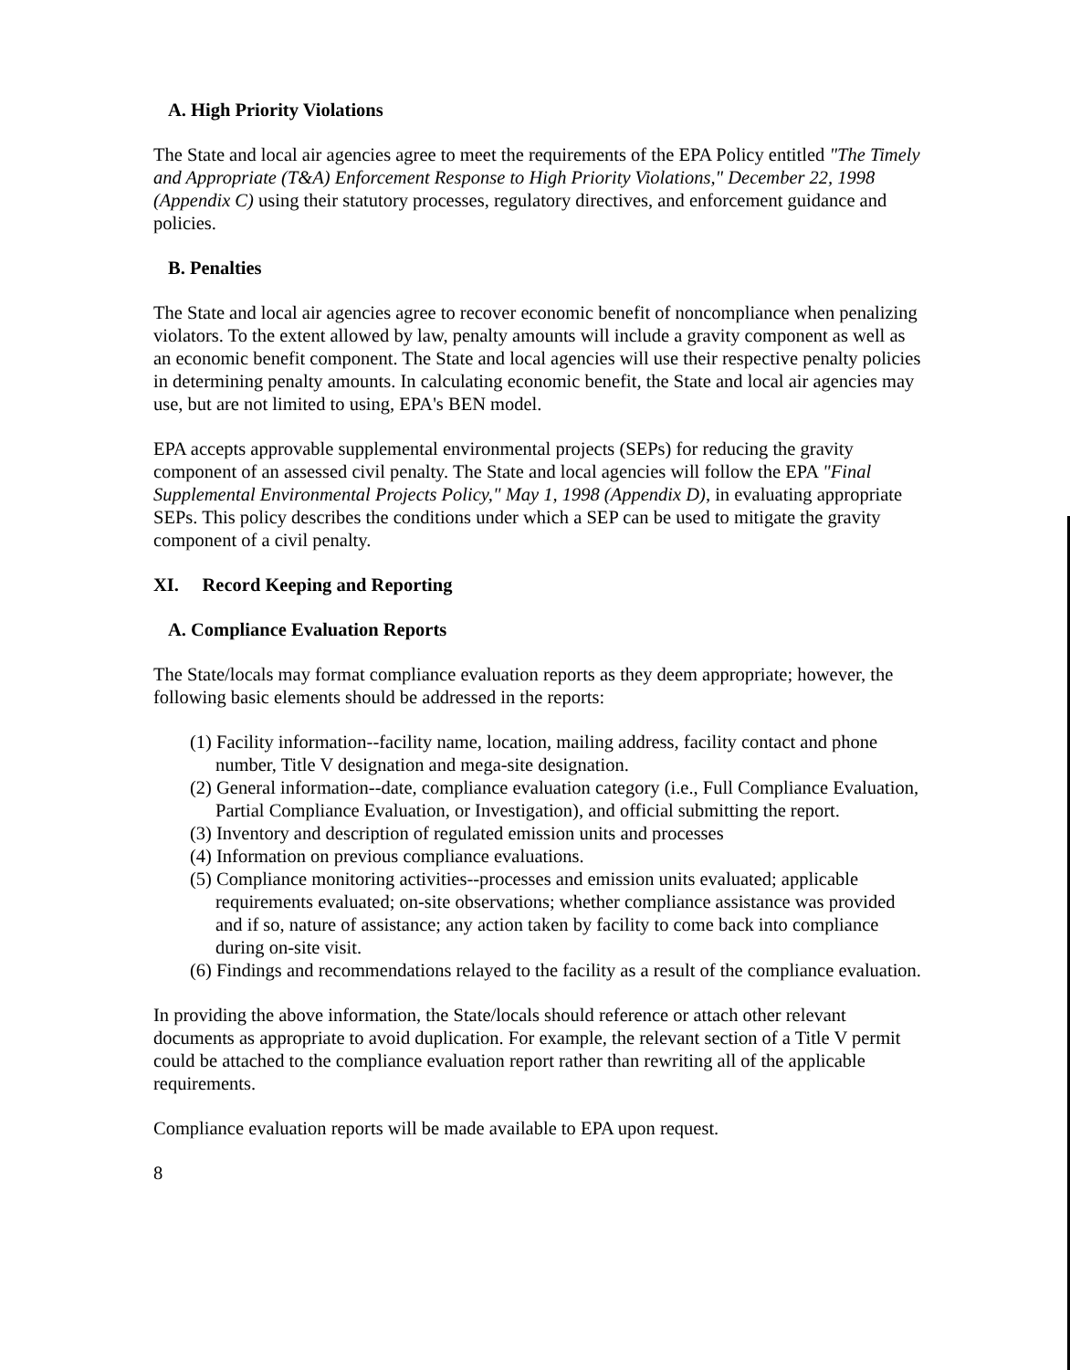A. High Priority Violations
The State and local air agencies agree to meet the requirements of the EPA Policy entitled "The Timely and Appropriate (T&A) Enforcement Response to High Priority Violations," December 22, 1998 (Appendix C) using their statutory processes, regulatory directives, and enforcement guidance and policies.
B. Penalties
The State and local air agencies agree to recover economic benefit of noncompliance when penalizing violators. To the extent allowed by law, penalty amounts will include a gravity component as well as an economic benefit component. The State and local agencies will use their respective penalty policies in determining penalty amounts. In calculating economic benefit, the State and local air agencies may use, but are not limited to using, EPA's BEN model.
EPA accepts approvable supplemental environmental projects (SEPs) for reducing the gravity component of an assessed civil penalty. The State and local agencies will follow the EPA "Final Supplemental Environmental Projects Policy," May 1, 1998 (Appendix D), in evaluating appropriate SEPs. This policy describes the conditions under which a SEP can be used to mitigate the gravity component of a civil penalty.
XI. Record Keeping and Reporting
A. Compliance Evaluation Reports
The State/locals may format compliance evaluation reports as they deem appropriate; however, the following basic elements should be addressed in the reports:
(1) Facility information--facility name, location, mailing address, facility contact and phone number, Title V designation and mega-site designation.
(2) General information--date, compliance evaluation category (i.e., Full Compliance Evaluation, Partial Compliance Evaluation, or Investigation), and official submitting the report.
(3) Inventory and description of regulated emission units and processes
(4) Information on previous compliance evaluations.
(5) Compliance monitoring activities--processes and emission units evaluated; applicable requirements evaluated; on-site observations; whether compliance assistance was provided and if so, nature of assistance; any action taken by facility to come back into compliance during on-site visit.
(6) Findings and recommendations relayed to the facility as a result of the compliance evaluation.
In providing the above information, the State/locals should reference or attach other relevant documents as appropriate to avoid duplication. For example, the relevant section of a Title V permit could be attached to the compliance evaluation report rather than rewriting all of the applicable requirements.
Compliance evaluation reports will be made available to EPA upon request.
8